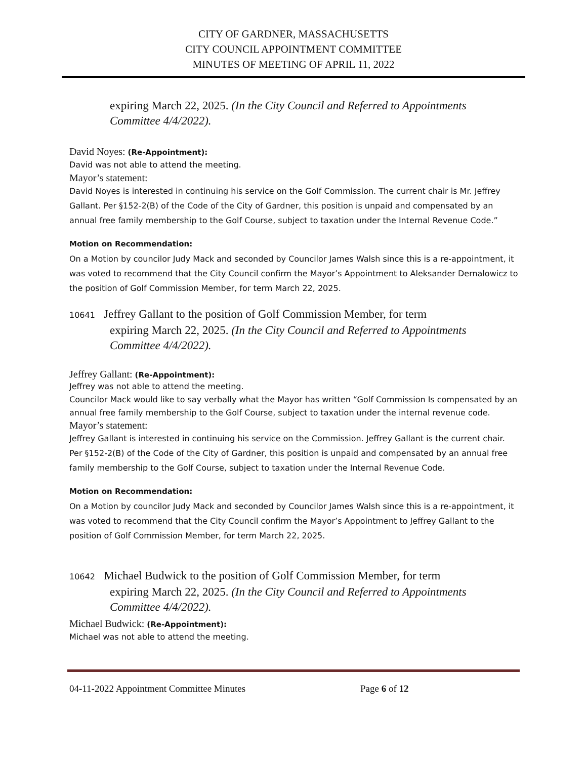CITY OF GARDNER, MASSACHUSETTS
CITY COUNCIL APPOINTMENT COMMITTEE
MINUTES OF MEETING OF APRIL 11, 2022
expiring March 22, 2025. (In the City Council and Referred to Appointments
Committee 4/4/2022).
David Noyes: (Re-Appointment):
David was not able to attend the meeting.
Mayor’s statement:
David Noyes is interested in continuing his service on the Golf Commission. The current chair is Mr. Jeffrey Gallant. Per §152-2(B) of the Code of the City of Gardner, this position is unpaid and compensated by an annual free family membership to the Golf Course, subject to taxation under the Internal Revenue Code.”
Motion on Recommendation:
On a Motion by councilor Judy Mack and seconded by Councilor James Walsh since this is a re-appointment, it was voted to recommend that the City Council confirm the Mayor’s Appointment to Aleksander Dernalowicz to the position of Golf Commission Member, for term March 22, 2025.
10641 Jeffrey Gallant to the position of Golf Commission Member, for term
expiring March 22, 2025. (In the City Council and Referred to Appointments
Committee 4/4/2022).
Jeffrey Gallant: (Re-Appointment):
Jeffrey was not able to attend the meeting.
Councilor Mack would like to say verbally what the Mayor has written “Golf Commission Is compensated by an annual free family membership to the Golf Course, subject to taxation under the internal revenue code.
Mayor’s statement:
Jeffrey Gallant is interested in continuing his service on the Commission. Jeffrey Gallant is the current chair. Per §152-2(B) of the Code of the City of Gardner, this position is unpaid and compensated by an annual free family membership to the Golf Course, subject to taxation under the Internal Revenue Code.
Motion on Recommendation:
On a Motion by councilor Judy Mack and seconded by Councilor James Walsh since this is a re-appointment, it was voted to recommend that the City Council confirm the Mayor’s Appointment to Jeffrey Gallant to the position of Golf Commission Member, for term March 22, 2025.
10642 Michael Budwick to the position of Golf Commission Member, for term
expiring March 22, 2025. (In the City Council and Referred to Appointments
Committee 4/4/2022).
Michael Budwick: (Re-Appointment):
Michael was not able to attend the meeting.
04-11-2022 Appointment Committee Minutes Page 6 of 12